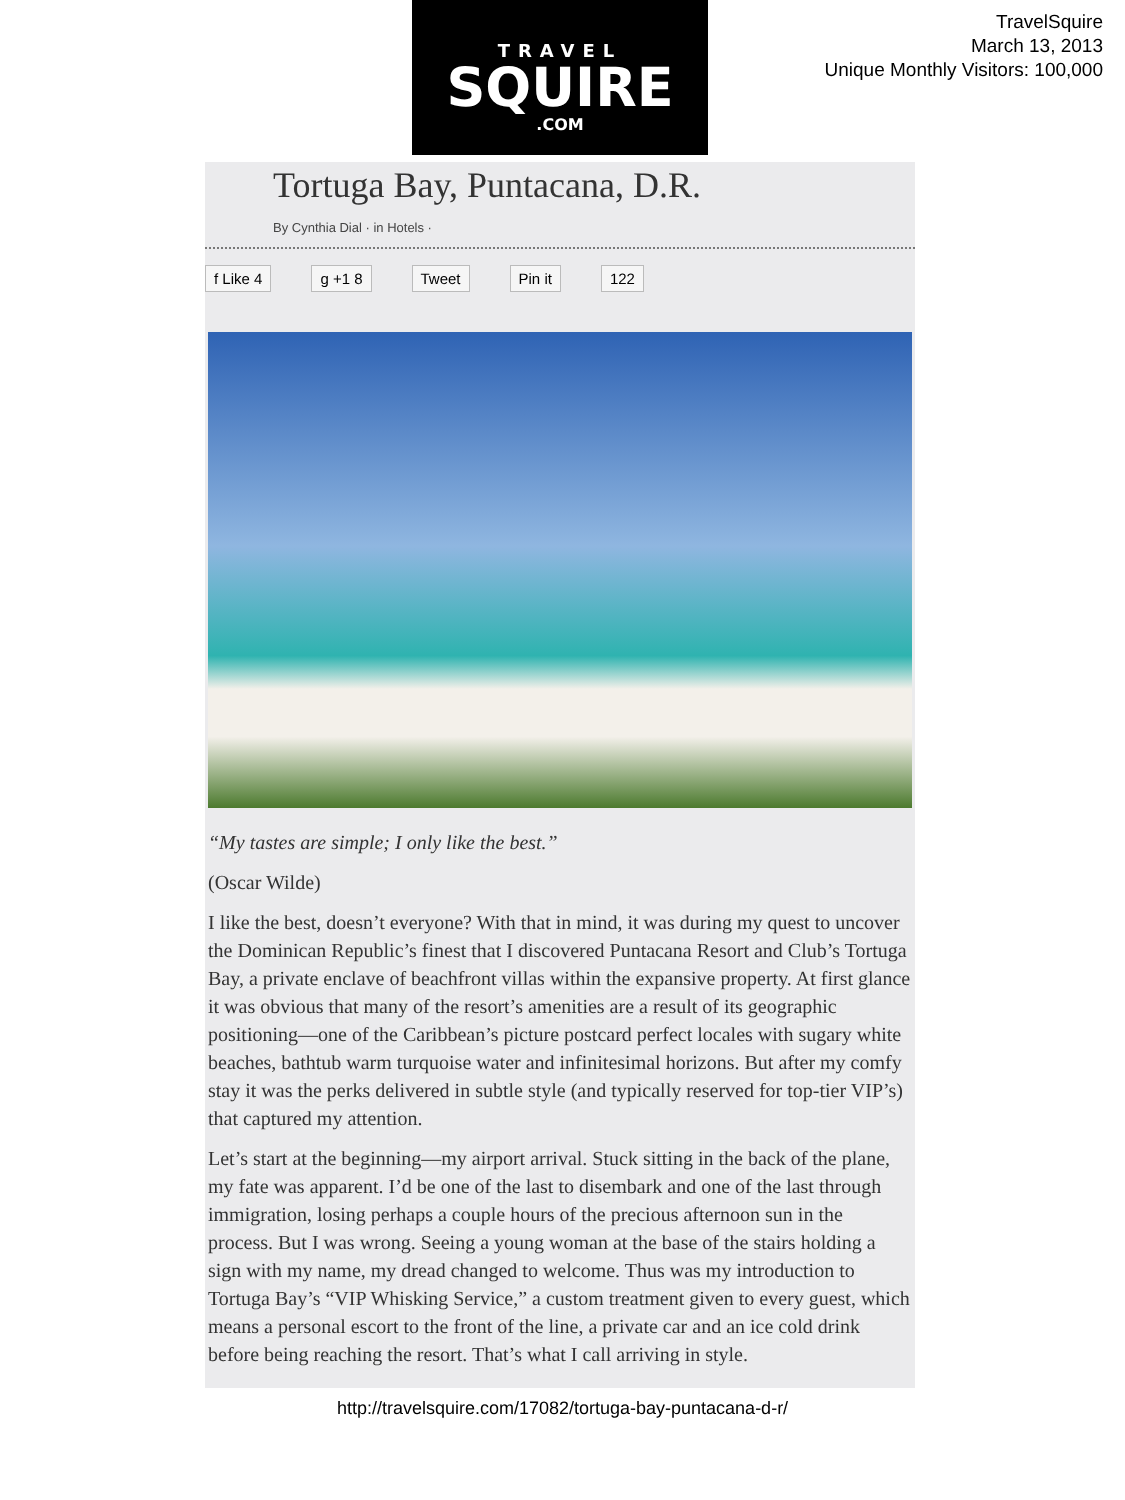TRAVEL
SQUIRE
.COM
TravelSquire
March 13, 2013
Unique Monthly Visitors: 100,000
Tortuga Bay, Puntacana, D.R.
By Cynthia Dial · in Hotels ·
f Like 4 g +1 8 Tweet Pin it 122
“My tastes are simple; I only like the best.”
(Oscar Wilde)
I like the best, doesn’t everyone? With that in mind, it was during my quest to uncover the Dominican Republic’s finest that I discovered Puntacana Resort and Club’s Tortuga Bay, a private enclave of beachfront villas within the expansive property. At first glance it was obvious that many of the resort’s amenities are a result of its geographic positioning—one of the Caribbean’s picture postcard perfect locales with sugary white beaches, bathtub warm turquoise water and infinitesimal horizons. But after my comfy stay it was the perks delivered in subtle style (and typically reserved for top-tier VIP’s) that captured my attention.
Let’s start at the beginning—my airport arrival. Stuck sitting in the back of the plane, my fate was apparent. I’d be one of the last to disembark and one of the last through immigration, losing perhaps a couple hours of the precious afternoon sun in the process. But I was wrong. Seeing a young woman at the base of the stairs holding a sign with my name, my dread changed to welcome. Thus was my introduction to Tortuga Bay’s “VIP Whisking Service,” a custom treatment given to every guest, which means a personal escort to the front of the line, a private car and an ice cold drink before being reaching the resort. That’s what I call arriving in style.
http://travelsquire.com/17082/tortuga-bay-puntacana-d-r/